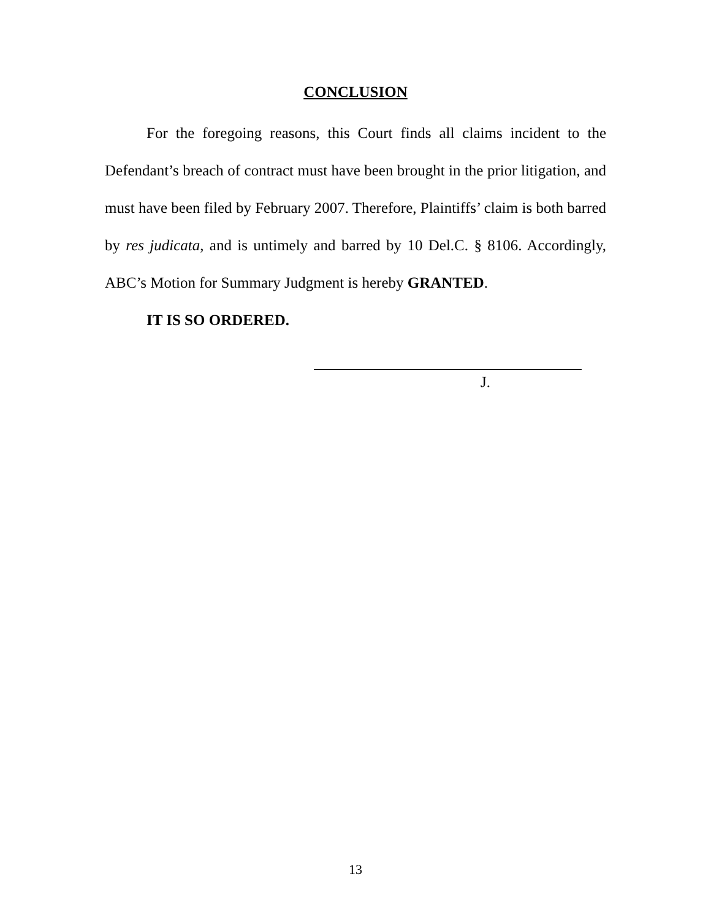CONCLUSION
For the foregoing reasons, this Court finds all claims incident to the Defendant’s breach of contract must have been brought in the prior litigation, and must have been filed by February 2007. Therefore, Plaintiffs’ claim is both barred by res judicata, and is untimely and barred by 10 Del.C. § 8106. Accordingly, ABC’s Motion for Summary Judgment is hereby GRANTED.
IT IS SO ORDERED.
J.
13